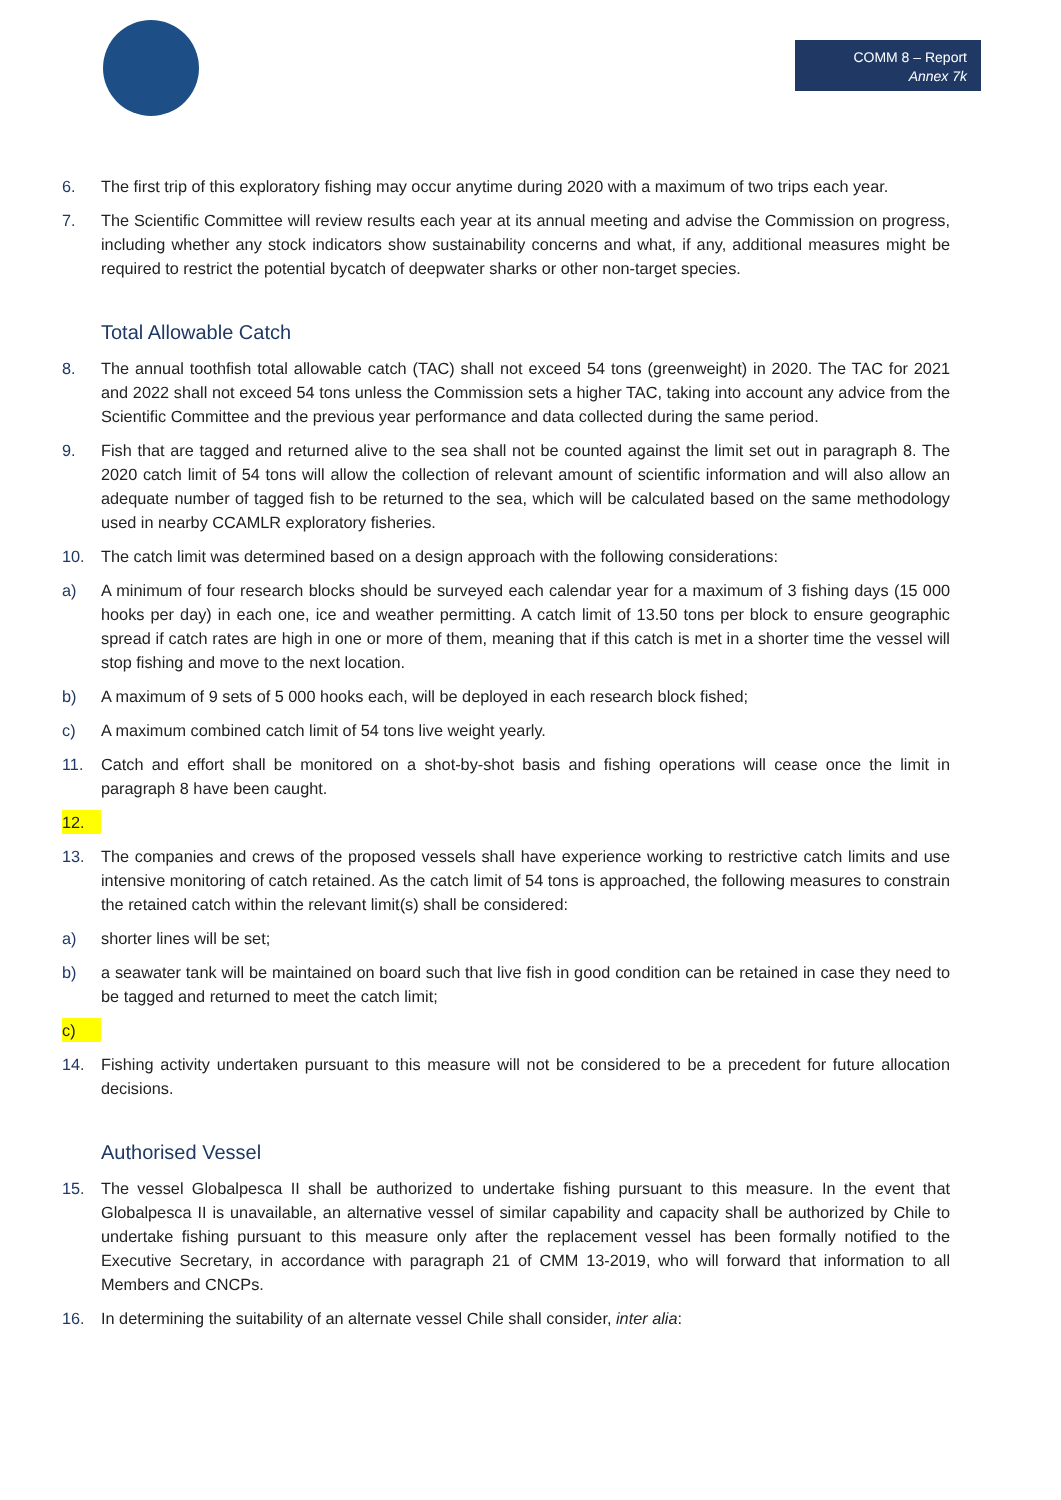COMM 8 – Report
Annex 7k
6. The first trip of this exploratory fishing may occur anytime during 2020 with a maximum of two trips each year.
7. The Scientific Committee will review results each year at its annual meeting and advise the Commission on progress, including whether any stock indicators show sustainability concerns and what, if any, additional measures might be required to restrict the potential bycatch of deepwater sharks or other non-target species.
Total Allowable Catch
8. The annual toothfish total allowable catch (TAC) shall not exceed 54 tons (greenweight) in 2020. The TAC for 2021 and 2022 shall not exceed 54 tons unless the Commission sets a higher TAC, taking into account any advice from the Scientific Committee and the previous year performance and data collected during the same period.
9. Fish that are tagged and returned alive to the sea shall not be counted against the limit set out in paragraph 8. The 2020 catch limit of 54 tons will allow the collection of relevant amount of scientific information and will also allow an adequate number of tagged fish to be returned to the sea, which will be calculated based on the same methodology used in nearby CCAMLR exploratory fisheries.
10. The catch limit was determined based on a design approach with the following considerations:
a) A minimum of four research blocks should be surveyed each calendar year for a maximum of 3 fishing days (15 000 hooks per day) in each one, ice and weather permitting. A catch limit of 13.50 tons per block to ensure geographic spread if catch rates are high in one or more of them, meaning that if this catch is met in a shorter time the vessel will stop fishing and move to the next location.
b) A maximum of 9 sets of 5 000 hooks each, will be deployed in each research block fished;
c) A maximum combined catch limit of 54 tons live weight yearly.
11. Catch and effort shall be monitored on a shot-by-shot basis and fishing operations will cease once the limit in paragraph 8 have been caught.
12.
13. The companies and crews of the proposed vessels shall have experience working to restrictive catch limits and use intensive monitoring of catch retained. As the catch limit of 54 tons is approached, the following measures to constrain the retained catch within the relevant limit(s) shall be considered:
a) shorter lines will be set;
b) a seawater tank will be maintained on board such that live fish in good condition can be retained in case they need to be tagged and returned to meet the catch limit;
c)
14. Fishing activity undertaken pursuant to this measure will not be considered to be a precedent for future allocation decisions.
Authorised Vessel
15. The vessel Globalpesca II shall be authorized to undertake fishing pursuant to this measure. In the event that Globalpesca II is unavailable, an alternative vessel of similar capability and capacity shall be authorized by Chile to undertake fishing pursuant to this measure only after the replacement vessel has been formally notified to the Executive Secretary, in accordance with paragraph 21 of CMM 13-2019, who will forward that information to all Members and CNCPs.
16. In determining the suitability of an alternate vessel Chile shall consider, inter alia: